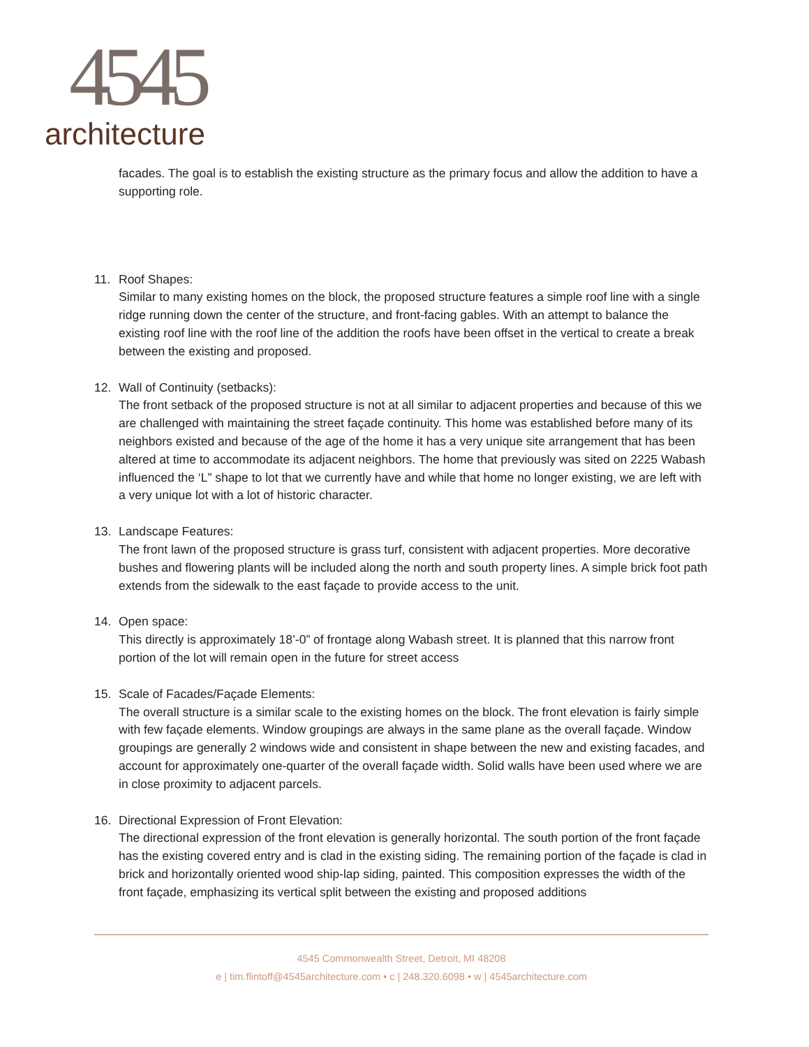4545
architecture
facades. The goal is to establish the existing structure as the primary focus and allow the addition to have a supporting role.
11. Roof Shapes:
Similar to many existing homes on the block, the proposed structure features a simple roof line with a single ridge running down the center of the structure, and front-facing gables. With an attempt to balance the existing roof line with the roof line of the addition the roofs have been offset in the vertical to create a break between the existing and proposed.
12. Wall of Continuity (setbacks):
The front setback of the proposed structure is not at all similar to adjacent properties and because of this we are challenged with maintaining the street façade continuity. This home was established before many of its neighbors existed and because of the age of the home it has a very unique site arrangement that has been altered at time to accommodate its adjacent neighbors. The home that previously was sited on 2225 Wabash influenced the ‘L” shape to lot that we currently have and while that home no longer existing, we are left with a very unique lot with a lot of historic character.
13. Landscape Features:
The front lawn of the proposed structure is grass turf, consistent with adjacent properties. More decorative bushes and flowering plants will be included along the north and south property lines. A simple brick foot path extends from the sidewalk to the east façade to provide access to the unit.
14. Open space:
This directly is approximately 18’-0” of frontage along Wabash street. It is planned that this narrow front portion of the lot will remain open in the future for street access
15. Scale of Facades/Façade Elements:
The overall structure is a similar scale to the existing homes on the block. The front elevation is fairly simple with few façade elements. Window groupings are always in the same plane as the overall façade. Window groupings are generally 2 windows wide and consistent in shape between the new and existing facades, and account for approximately one-quarter of the overall façade width. Solid walls have been used where we are in close proximity to adjacent parcels.
16. Directional Expression of Front Elevation:
The directional expression of the front elevation is generally horizontal. The south portion of the front façade has the existing covered entry and is clad in the existing siding. The remaining portion of the façade is clad in brick and horizontally oriented wood ship-lap siding, painted. This composition expresses the width of the front façade, emphasizing its vertical split between the existing and proposed additions
4545 Commonwealth Street, Detroit, MI 48208
e | tim.flintoff@4545architecture.com • c | 248.320.6098 • w | 4545architecture.com